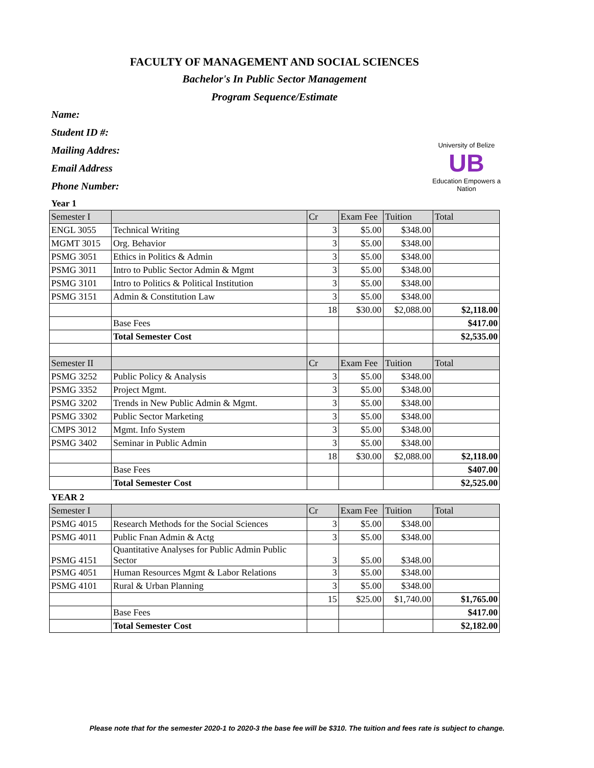FACULTY OF MANAGEMENT AND SOCIAL SCIENCES
Bachelor's In Public Sector Management
Program Sequence/Estimate
Name:
Student ID #:
Mailing Addres:
Email Address
Phone Number:
University of Belize
UB
Education Empowers a Nation
Year 1
| Semester I | | Cr | Exam Fee | Tuition | Total |
| ENGL 3055 | Technical Writing | 3 | $5.00 | $348.00 | |
| MGMT 3015 | Org. Behavior | 3 | $5.00 | $348.00 | |
| PSMG 3051 | Ethics in Politics & Admin | 3 | $5.00 | $348.00 | |
| PSMG 3011 | Intro to Public Sector Admin & Mgmt | 3 | $5.00 | $348.00 | |
| PSMG 3101 | Intro to Politics & Political Institution | 3 | $5.00 | $348.00 | |
| PSMG 3151 | Admin & Constitution Law | 3 | $5.00 | $348.00 | |
| | | 18 | $30.00 | $2,088.00 | $2,118.00 |
| | Base Fees | | | | $417.00 |
| | Total Semester Cost | | | | $2,535.00 |
| Semester II | | Cr | Exam Fee | Tuition | Total |
| PSMG 3252 | Public Policy & Analysis | 3 | $5.00 | $348.00 | |
| PSMG 3352 | Project Mgmt. | 3 | $5.00 | $348.00 | |
| PSMG 3202 | Trends in New Public Admin & Mgmt. | 3 | $5.00 | $348.00 | |
| PSMG 3302 | Public Sector Marketing | 3 | $5.00 | $348.00 | |
| CMPS 3012 | Mgmt. Info System | 3 | $5.00 | $348.00 | |
| PSMG 3402 | Seminar in Public Admin | 3 | $5.00 | $348.00 | |
| | | 18 | $30.00 | $2,088.00 | $2,118.00 |
| | Base Fees | | | | $407.00 |
| | Total Semester Cost | | | | $2,525.00 |
YEAR 2
| Semester I | | Cr | Exam Fee | Tuition | Total |
| PSMG 4015 | Research Methods for the Social Sciences | 3 | $5.00 | $348.00 | |
| PSMG 4011 | Public Fnan Admin & Actg | 3 | $5.00 | $348.00 | |
| PSMG 4151 | Quantitative Analyses for Public Admin Public Sector | 3 | $5.00 | $348.00 | |
| PSMG 4051 | Human Resources Mgmt & Labor Relations | 3 | $5.00 | $348.00 | |
| PSMG 4101 | Rural & Urban Planning | 3 | $5.00 | $348.00 | |
| | | 15 | $25.00 | $1,740.00 | $1,765.00 |
| | Base Fees | | | | $417.00 |
| | Total Semester Cost | | | | $2,182.00 |
Please note that for the semester 2020-1 to 2020-3 the base fee will be $310. The tuition and fees rate is subject to change.